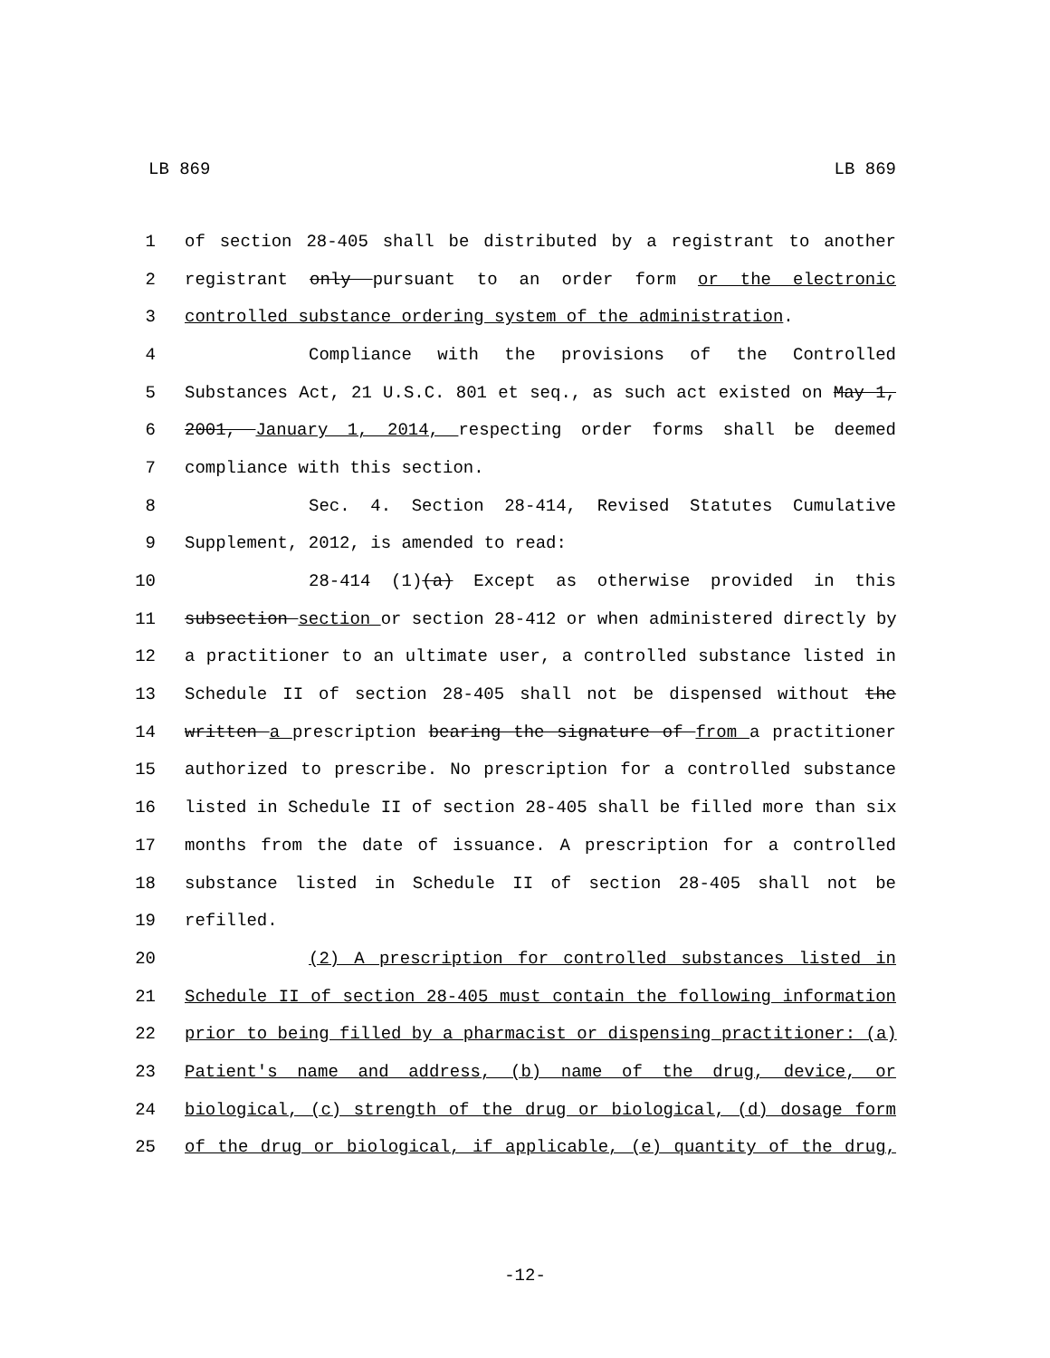LB 869 LB 869
1 of section 28-405 shall be distributed by a registrant to another
2 registrant only pursuant to an order form or the electronic
3 controlled substance ordering system of the administration.
4 Compliance with the provisions of the Controlled
5 Substances Act, 21 U.S.C. 801 et seq., as such act existed on May 1,
6 2001, January 1, 2014, respecting order forms shall be deemed
7 compliance with this section.
8 Sec. 4. Section 28-414, Revised Statutes Cumulative
9 Supplement, 2012, is amended to read:
10 28-414 (1)(a) Except as otherwise provided in this
11 subsection section or section 28-412 or when administered directly by
12 a practitioner to an ultimate user, a controlled substance listed in
13 Schedule II of section 28-405 shall not be dispensed without the
14 written a prescription bearing the signature of from a practitioner
15 authorized to prescribe. No prescription for a controlled substance
16 listed in Schedule II of section 28-405 shall be filled more than six
17 months from the date of issuance. A prescription for a controlled
18 substance listed in Schedule II of section 28-405 shall not be
19 refilled.
20 (2) A prescription for controlled substances listed in
21 Schedule II of section 28-405 must contain the following information
22 prior to being filled by a pharmacist or dispensing practitioner: (a)
23 Patient's name and address, (b) name of the drug, device, or
24 biological, (c) strength of the drug or biological, (d) dosage form
25 of the drug or biological, if applicable, (e) quantity of the drug,
-12-